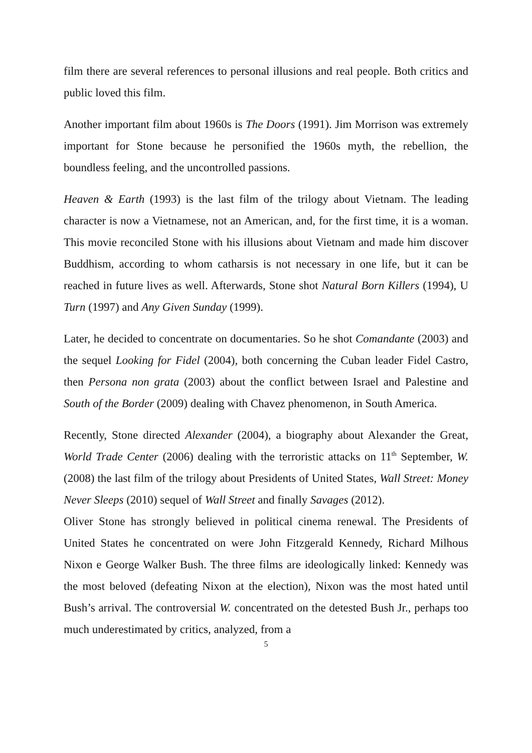film there are several references to personal illusions and real people. Both critics and public loved this film.
Another important film about 1960s is The Doors (1991). Jim Morrison was extremely important for Stone because he personified the 1960s myth, the rebellion, the boundless feeling, and the uncontrolled passions.
Heaven & Earth (1993) is the last film of the trilogy about Vietnam. The leading character is now a Vietnamese, not an American, and, for the first time, it is a woman. This movie reconciled Stone with his illusions about Vietnam and made him discover Buddhism, according to whom catharsis is not necessary in one life, but it can be reached in future lives as well. Afterwards, Stone shot Natural Born Killers (1994), U Turn (1997) and Any Given Sunday (1999).
Later, he decided to concentrate on documentaries. So he shot Comandante (2003) and the sequel Looking for Fidel (2004), both concerning the Cuban leader Fidel Castro, then Persona non grata (2003) about the conflict between Israel and Palestine and South of the Border (2009) dealing with Chavez phenomenon, in South America.
Recently, Stone directed Alexander (2004), a biography about Alexander the Great, World Trade Center (2006) dealing with the terroristic attacks on 11<sup>th</sup> September, W. (2008) the last film of the trilogy about Presidents of United States, Wall Street: Money Never Sleeps (2010) sequel of Wall Street and finally Savages (2012).
Oliver Stone has strongly believed in political cinema renewal. The Presidents of United States he concentrated on were John Fitzgerald Kennedy, Richard Milhous Nixon e George Walker Bush. The three films are ideologically linked: Kennedy was the most beloved (defeating Nixon at the election), Nixon was the most hated until Bush’s arrival. The controversial W. concentrated on the detested Bush Jr., perhaps too much underestimated by critics, analyzed, from a
5